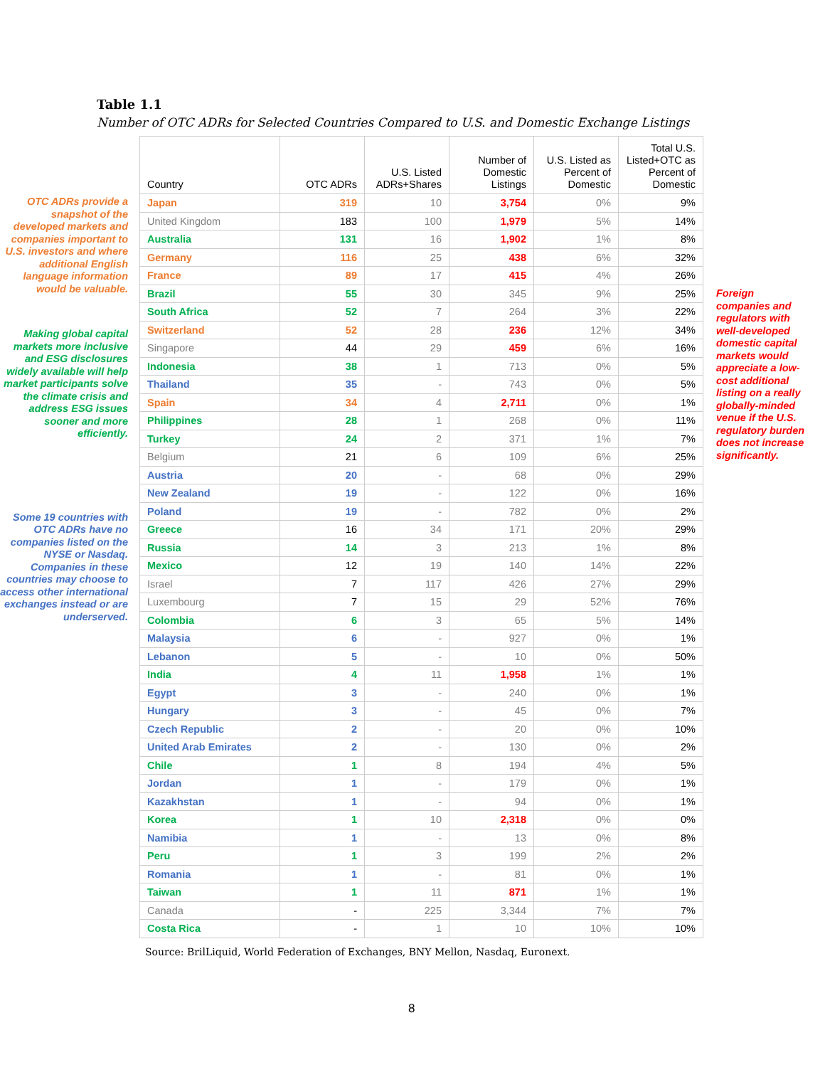Table 1.1
Number of OTC ADRs for Selected Countries Compared to U.S. and Domestic Exchange Listings
OTC ADRs provide a snapshot of the developed markets and companies important to U.S. investors and where additional English language information would be valuable.
Making global capital markets more inclusive and ESG disclosures widely available will help market participants solve the climate crisis and address ESG issues sooner and more efficiently.
Some 19 countries with OTC ADRs have no companies listed on the NYSE or Nasdaq. Companies in these countries may choose to access other international exchanges instead or are underserved.
| Country | OTC ADRs | U.S. Listed ADRs+Shares | Number of Domestic Listings | U.S. Listed as Percent of Domestic | Total U.S. Listed+OTC as Percent of Domestic |
| --- | --- | --- | --- | --- | --- |
| Japan | 319 | 10 | 3,754 | 0% | 9% |
| United Kingdom | 183 | 100 | 1,979 | 5% | 14% |
| Australia | 131 | 16 | 1,902 | 1% | 8% |
| Germany | 116 | 25 | 438 | 6% | 32% |
| France | 89 | 17 | 415 | 4% | 26% |
| Brazil | 55 | 30 | 345 | 9% | 25% |
| South Africa | 52 | 7 | 264 | 3% | 22% |
| Switzerland | 52 | 28 | 236 | 12% | 34% |
| Singapore | 44 | 29 | 459 | 6% | 16% |
| Indonesia | 38 | 1 | 713 | 0% | 5% |
| Thailand | 35 | - | 743 | 0% | 5% |
| Spain | 34 | 4 | 2,711 | 0% | 1% |
| Philippines | 28 | 1 | 268 | 0% | 11% |
| Turkey | 24 | 2 | 371 | 1% | 7% |
| Belgium | 21 | 6 | 109 | 6% | 25% |
| Austria | 20 | - | 68 | 0% | 29% |
| New Zealand | 19 | - | 122 | 0% | 16% |
| Poland | 19 | - | 782 | 0% | 2% |
| Greece | 16 | 34 | 171 | 20% | 29% |
| Russia | 14 | 3 | 213 | 1% | 8% |
| Mexico | 12 | 19 | 140 | 14% | 22% |
| Israel | 7 | 117 | 426 | 27% | 29% |
| Luxembourg | 7 | 15 | 29 | 52% | 76% |
| Colombia | 6 | 3 | 65 | 5% | 14% |
| Malaysia | 6 | - | 927 | 0% | 1% |
| Lebanon | 5 | - | 10 | 0% | 50% |
| India | 4 | 11 | 1,958 | 1% | 1% |
| Egypt | 3 | - | 240 | 0% | 1% |
| Hungary | 3 | - | 45 | 0% | 7% |
| Czech Republic | 2 | - | 20 | 0% | 10% |
| United Arab Emirates | 2 | - | 130 | 0% | 2% |
| Chile | 1 | 8 | 194 | 4% | 5% |
| Jordan | 1 | - | 179 | 0% | 1% |
| Kazakhstan | 1 | - | 94 | 0% | 1% |
| Korea | 1 | 10 | 2,318 | 0% | 0% |
| Namibia | 1 | - | 13 | 0% | 8% |
| Peru | 1 | 3 | 199 | 2% | 2% |
| Romania | 1 | - | 81 | 0% | 1% |
| Taiwan | 1 | 11 | 871 | 1% | 1% |
| Canada | - | 225 | 3,344 | 7% | 7% |
| Costa Rica | - | 1 | 10 | 10% | 10% |
Foreign companies and regulators with well-developed domestic capital markets would appreciate a low-cost additional listing on a really globally-minded venue if the U.S. regulatory burden does not increase significantly.
Source: BrilLiquid, World Federation of Exchanges, BNY Mellon, Nasdaq, Euronext.
8